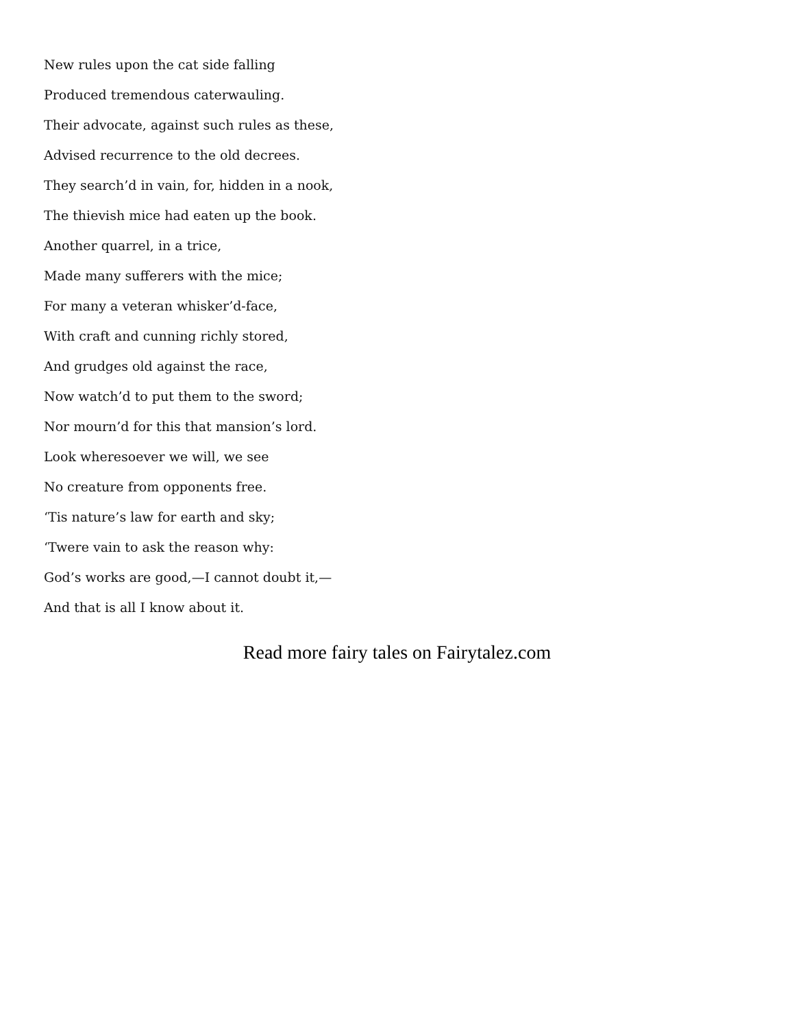New rules upon the cat side falling
Produced tremendous caterwauling.
Their advocate, against such rules as these,
Advised recurrence to the old decrees.
They search’d in vain, for, hidden in a nook,
The thievish mice had eaten up the book.
Another quarrel, in a trice,
Made many sufferers with the mice;
For many a veteran whisker’d-face,
With craft and cunning richly stored,
And grudges old against the race,
Now watch’d to put them to the sword;
Nor mourn’d for this that mansion’s lord.
Look wheresoever we will, we see
No creature from opponents free.
‘Tis nature’s law for earth and sky;
‘Twere vain to ask the reason why:
God’s works are good,—I cannot doubt it,—
And that is all I know about it.
Read more fairy tales on Fairytalez.com